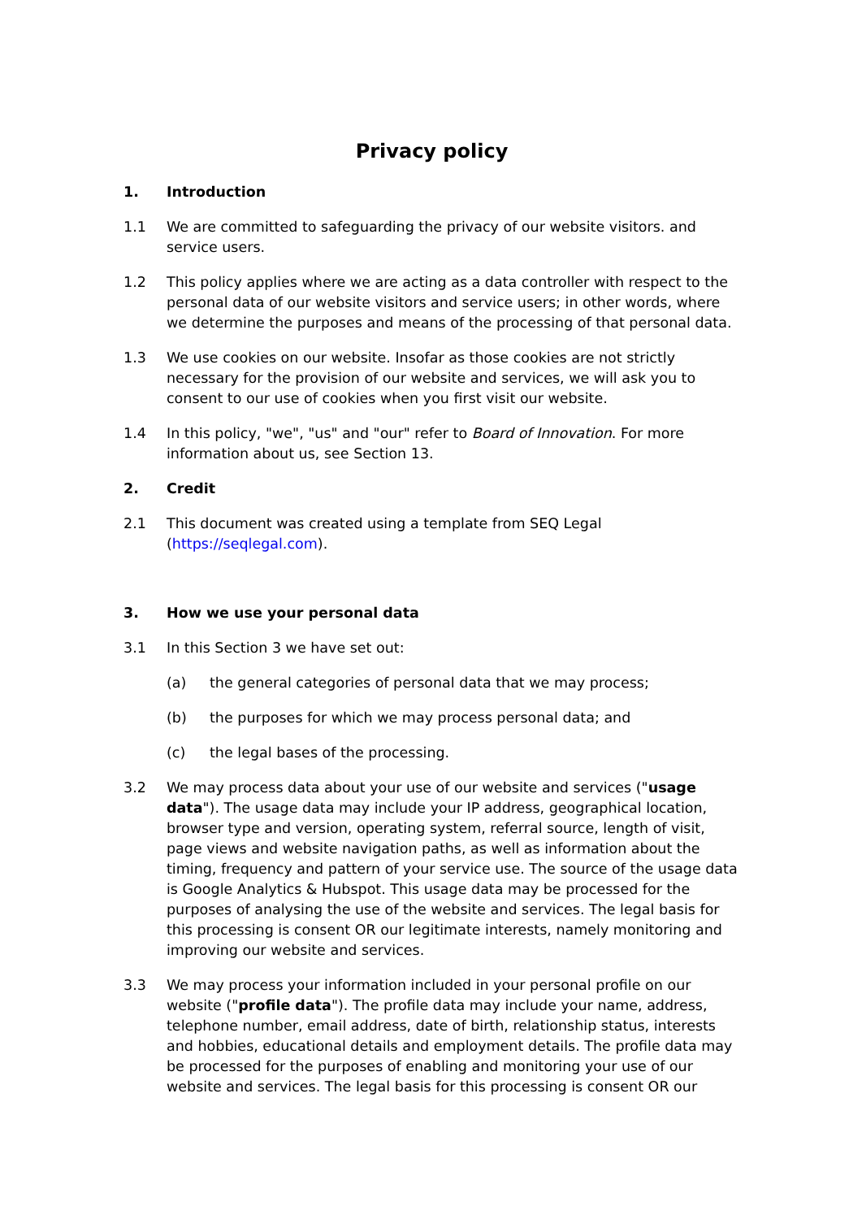Privacy policy
1. Introduction
1.1 We are committed to safeguarding the privacy of our website visitors. and service users.
1.2 This policy applies where we are acting as a data controller with respect to the personal data of our website visitors and service users; in other words, where we determine the purposes and means of the processing of that personal data.
1.3 We use cookies on our website. Insofar as those cookies are not strictly necessary for the provision of our website and services, we will ask you to consent to our use of cookies when you first visit our website.
1.4 In this policy, "we", "us" and "our" refer to Board of Innovation. For more information about us, see Section 13.
2. Credit
2.1 This document was created using a template from SEQ Legal (https://seqlegal.com).
3. How we use your personal data
3.1 In this Section 3 we have set out:
(a) the general categories of personal data that we may process;
(b) the purposes for which we may process personal data; and
(c) the legal bases of the processing.
3.2 We may process data about your use of our website and services ("usage data"). The usage data may include your IP address, geographical location, browser type and version, operating system, referral source, length of visit, page views and website navigation paths, as well as information about the timing, frequency and pattern of your service use. The source of the usage data is Google Analytics & Hubspot. This usage data may be processed for the purposes of analysing the use of the website and services. The legal basis for this processing is consent OR our legitimate interests, namely monitoring and improving our website and services.
3.3 We may process your information included in your personal profile on our website ("profile data"). The profile data may include your name, address, telephone number, email address, date of birth, relationship status, interests and hobbies, educational details and employment details. The profile data may be processed for the purposes of enabling and monitoring your use of our website and services. The legal basis for this processing is consent OR our